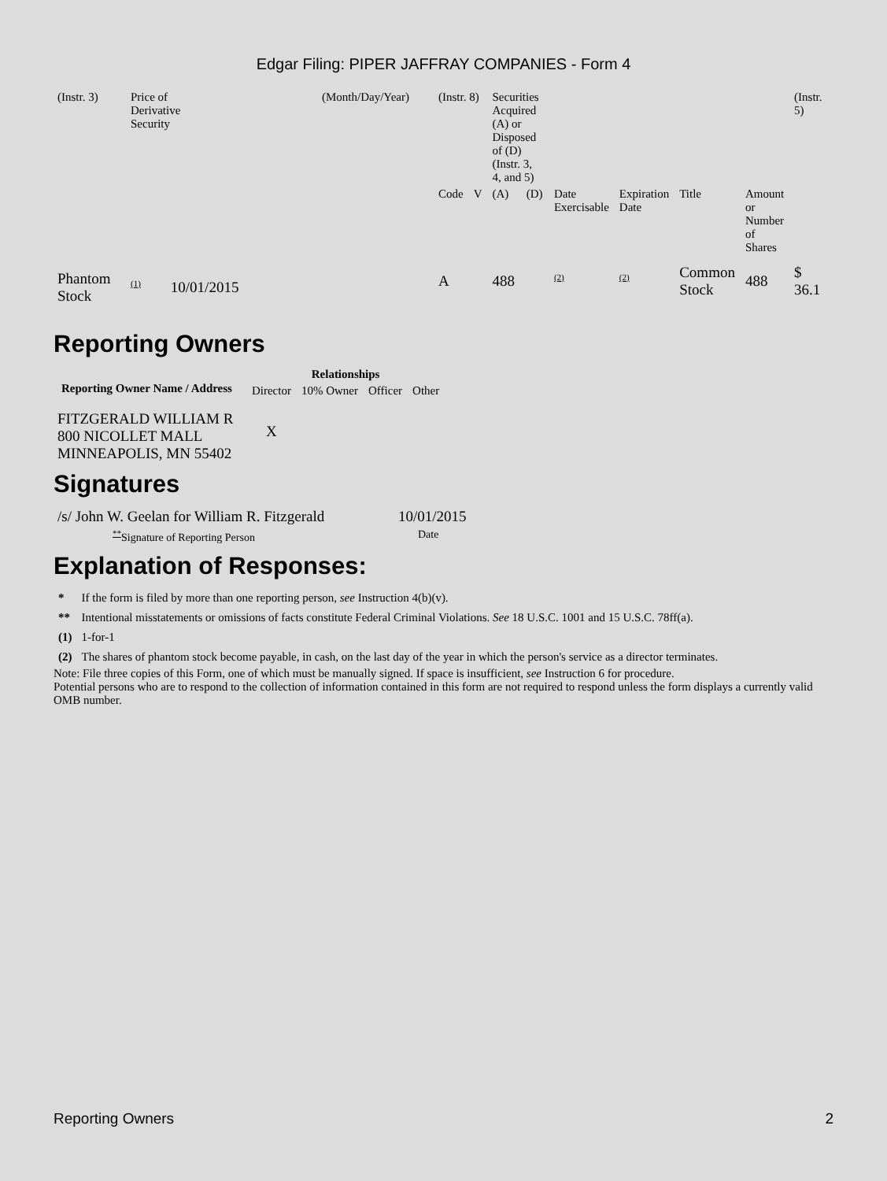Edgar Filing: PIPER JAFFRAY COMPANIES - Form 4
| (Instr. 3) | Price of Derivative Security | (Month/Day/Year) | (Instr. 8) | | Securities Acquired (A) or Disposed of (D) (Instr. 3, 4, and 5) | | | | | | (Instr. 5) |
| | | | Code | V | (A) | (D) | Date Exercisable | Expiration Date | Title | Amount or Number of Shares | |
| Phantom Stock | <sup>(1)</sup> 10/01/2015 | | A | | 488 | | <sup>(2)</sup> | <sup>(2)</sup> | Common Stock | 488 | $ 36.1 |
Reporting Owners
| Reporting Owner Name / Address | Relationships | | | |
| --- | --- | --- | --- | --- |
| | Director | 10% Owner | Officer | Other |
| FITZGERALD WILLIAM R 800 NICOLLET MALL MINNEAPOLIS, MN 55402 | X | | | |
Signatures
| /s/ John W. Geelan for William R. Fitzgerald | 10/01/2015 |
| <sup>**</sup> Signature of Reporting Person | Date |
Explanation of Responses:
| * | If the form is filed by more than one reporting person, see Instruction 4(b)(v). |
| ** | Intentional misstatements or omissions of facts constitute Federal Criminal Violations. See 18 U.S.C. 1001 and 15 U.S.C. 78ff(a). |
| (1) | 1-for-1 |
| (2) | The shares of phantom stock become payable, in cash, on the last day of the year in which the person's service as a director terminates. |
Note: File three copies of this Form, one of which must be manually signed. If space is insufficient, see Instruction 6 for procedure.
Potential persons who are to respond to the collection of information contained in this form are not required to respond unless the form displays a currently valid OMB number.
Reporting Owners 2